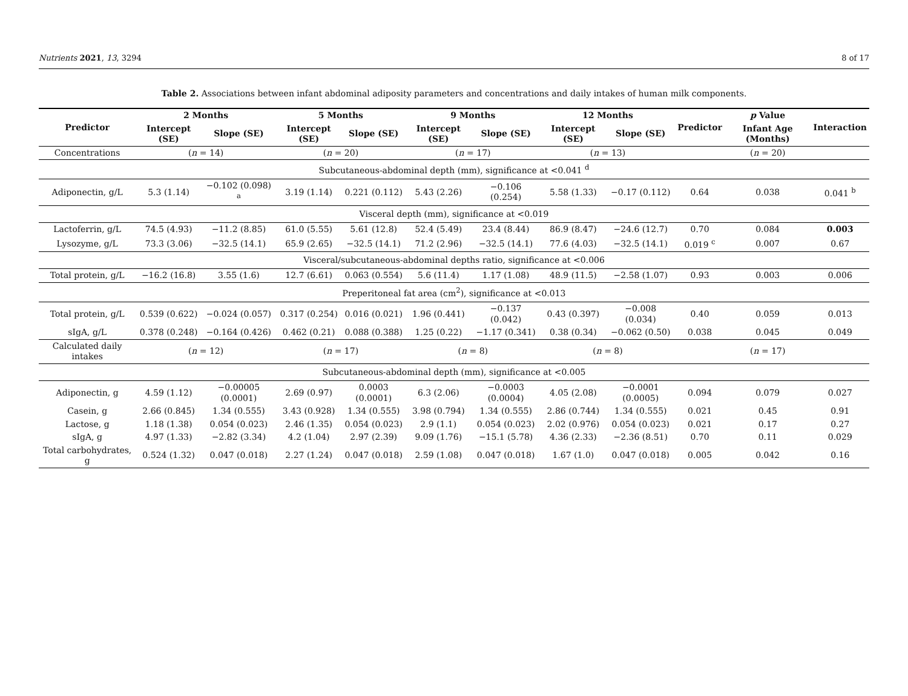Nutrients 2021, 13, 3294 8 of 17
Table 2. Associations between infant abdominal adiposity parameters and concentrations and daily intakes of human milk components.
| Predictor | 2 Months | | 5 Months | | 9 Months | | 12 Months | | Predictor | p Value | Interaction |
| --- | --- | --- | --- | --- | --- | --- | --- | --- | --- | --- | --- |
| | Intercept (SE) | Slope (SE) | Intercept (SE) | Slope (SE) | Intercept (SE) | Slope (SE) | Intercept (SE) | Slope (SE) | | Infant Age (Months) | |
| Concentrations | ( n = 14) | | ( n = 20) | | ( n = 17) | | ( n = 13) | | | ( n = 20) | |
| Subcutaneous-abdominal depth (mm), significance at <0.041 <sup>d</sup> | | | | | | | | | | | |
| Adiponectin, g/L | 5.3 (1.14) | −0.102 (0.098) <sup>a</sup> | 3.19 (1.14) | 0.221 (0.112) | 5.43 (2.26) | −0.106 (0.254) | 5.58 (1.33) | −0.17 (0.112) | 0.64 | 0.038 | 0.041 <sup>b</sup> |
| Visceral depth (mm), significance at <0.019 | | | | | | | | | | | |
| Lactoferrin, g/L | 74.5 (4.93) | −11.2 (8.85) | 61.0 (5.55) | 5.61 (12.8) | 52.4 (5.49) | 23.4 (8.44) | 86.9 (8.47) | −24.6 (12.7) | 0.70 | 0.084 | 0.003 |
| Lysozyme, g/L | 73.3 (3.06) | −32.5 (14.1) | 65.9 (2.65) | −32.5 (14.1) | 71.2 (2.96) | −32.5 (14.1) | 77.6 (4.03) | −32.5 (14.1) | 0.019 <sup>c</sup> | 0.007 | 0.67 |
| Visceral/subcutaneous-abdominal depths ratio, significance at <0.006 | | | | | | | | | | | |
| Total protein, g/L | −16.2 (16.8) | 3.55 (1.6) | 12.7 (6.61) | 0.063 (0.554) | 5.6 (11.4) | 1.17 (1.08) | 48.9 (11.5) | −2.58 (1.07) | 0.93 | 0.003 | 0.006 |
| Preperitoneal fat area (cm<sup>2</sup>), significance at <0.013 | | | | | | | | | | | |
| Total protein, g/L | 0.539 (0.622) | −0.024 (0.057) | 0.317 (0.254) | 0.016 (0.021) | 1.96 (0.441) | −0.137 (0.042) | 0.43 (0.397) | −0.008 (0.034) | 0.40 | 0.059 | 0.013 |
| sIgA, g/L | 0.378 (0.248) | −0.164 (0.426) | 0.462 (0.21) | 0.088 (0.388) | 1.25 (0.22) | −1.17 (0.341) | 0.38 (0.34) | −0.062 (0.50) | 0.038 | 0.045 | 0.049 |
| Calculated daily intakes | ( n = 12) | | ( n = 17) | | ( n = 8) | | ( n = 8) | | | ( n = 17) | |
| Subcutaneous-abdominal depth (mm), significance at <0.005 | | | | | | | | | | | |
| Adiponectin, g | 4.59 (1.12) | −0.00005 (0.0001) | 2.69 (0.97) | 0.0003 (0.0001) | 6.3 (2.06) | −0.0003 (0.0004) | 4.05 (2.08) | −0.0001 (0.0005) | 0.094 | 0.079 | 0.027 |
| Casein, g | 2.66 (0.845) | 1.34 (0.555) | 3.43 (0.928) | 1.34 (0.555) | 3.98 (0.794) | 1.34 (0.555) | 2.86 (0.744) | 1.34 (0.555) | 0.021 | 0.45 | 0.91 |
| Lactose, g | 1.18 (1.38) | 0.054 (0.023) | 2.46 (1.35) | 0.054 (0.023) | 2.9 (1.1) | 0.054 (0.023) | 2.02 (0.976) | 0.054 (0.023) | 0.021 | 0.17 | 0.27 |
| sIgA, g | 4.97 (1.33) | −2.82 (3.34) | 4.2 (1.04) | 2.97 (2.39) | 9.09 (1.76) | −15.1 (5.78) | 4.36 (2.33) | −2.36 (8.51) | 0.70 | 0.11 | 0.029 |
| Total carbohydrates, g | 0.524 (1.32) | 0.047 (0.018) | 2.27 (1.24) | 0.047 (0.018) | 2.59 (1.08) | 0.047 (0.018) | 1.67 (1.0) | 0.047 (0.018) | 0.005 | 0.042 | 0.16 |